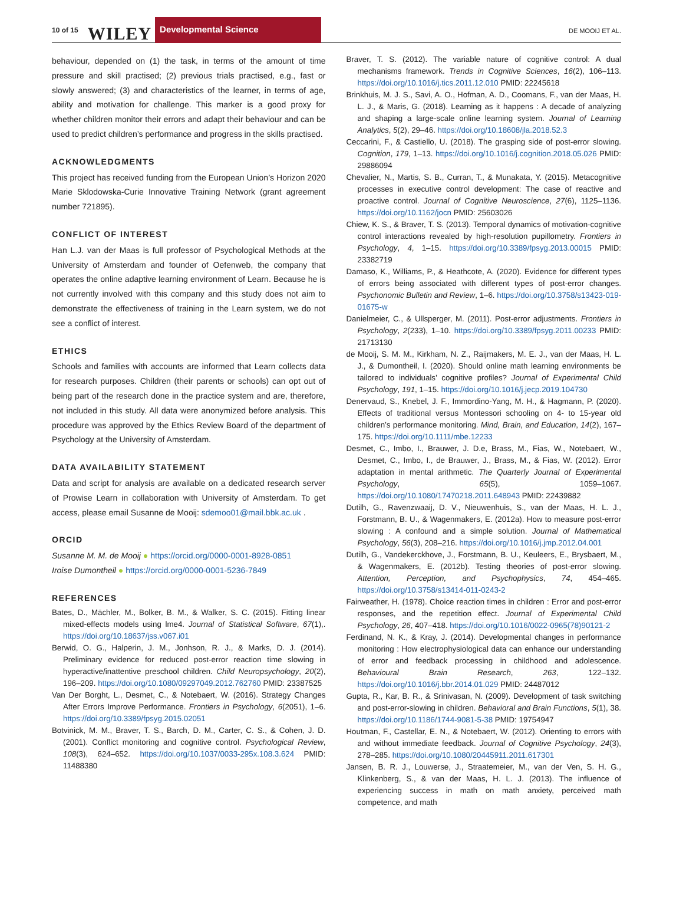10 of 15 WILEY
Developmental Science
DE MOOIJ ET AL.
behaviour, depended on (1) the task, in terms of the amount of time pressure and skill practised; (2) previous trials practised, e.g., fast or slowly answered; (3) and characteristics of the learner, in terms of age, ability and motivation for challenge. This marker is a good proxy for whether children monitor their errors and adapt their behaviour and can be used to predict children’s performance and progress in the skills practised.
ACKNOWLEDGMENTS
This project has received funding from the European Union’s Horizon 2020 Marie Sklodowska-Curie Innovative Training Network (grant agreement number 721895).
CONFLICT OF INTEREST
Han L.J. van der Maas is full professor of Psychological Methods at the University of Amsterdam and founder of Oefenweb, the company that operates the online adaptive learning environment of Learn. Because he is not currently involved with this company and this study does not aim to demonstrate the effectiveness of training in the Learn system, we do not see a conflict of interest.
ETHICS
Schools and families with accounts are informed that Learn collects data for research purposes. Children (their parents or schools) can opt out of being part of the research done in the practice system and are, therefore, not included in this study. All data were anonymized before analysis. This procedure was approved by the Ethics Review Board of the department of Psychology at the University of Amsterdam.
DATA AVAILABILITY STATEMENT
Data and script for analysis are available on a dedicated research server of Prowise Learn in collaboration with University of Amsterdam. To get access, please email Susanne de Mooij: sdemoo01@mail.bbk.ac.uk .
ORCID
Susanne M. M. de Mooij ● https://orcid.org/0000-0001-8928-0851
Iroise Dumontheil ● https://orcid.org/0000-0001-5236-7849
REFERENCES
Bates, D., Mächler, M., Bolker, B. M., & Walker, S. C. (2015). Fitting linear mixed-effects models using lme4. Journal of Statistical Software, 67(1),. https://doi.org/10.18637/jss.v067.i01
Berwid, O. G., Halperin, J. M., Jonhson, R. J., & Marks, D. J. (2014). Preliminary evidence for reduced post-error reaction time slowing in hyperactive/inattentive preschool children. Child Neuropsychology, 20(2), 196–209. https://doi.org/10.1080/09297049.2012.762760 PMID: 23387525
Van Der Borght, L., Desmet, C., & Notebaert, W. (2016). Strategy Changes After Errors Improve Performance. Frontiers in Psychology, 6(2051), 1–6. https://doi.org/10.3389/fpsyg.2015.02051
Botvinick, M. M., Braver, T. S., Barch, D. M., Carter, C. S., & Cohen, J. D. (2001). Conflict monitoring and cognitive control. Psychological Review, 108(3), 624–652. https://doi.org/10.1037/0033-295x.108.3.624 PMID: 11488380
Braver, T. S. (2012). The variable nature of cognitive control: A dual mechanisms framework. Trends in Cognitive Sciences, 16(2), 106–113. https://doi.org/10.1016/j.tics.2011.12.010 PMID: 22245618
Brinkhuis, M. J. S., Savi, A. O., Hofman, A. D., Coomans, F., van der Maas, H. L. J., & Maris, G. (2018). Learning as it happens : A decade of analyzing and shaping a large-scale online learning system. Journal of Learning Analytics, 5(2), 29–46. https://doi.org/10.18608/jla.2018.52.3
Ceccarini, F., & Castiello, U. (2018). The grasping side of post-error slowing. Cognition, 179, 1–13. https://doi.org/10.1016/j.cognition.2018.05.026 PMID: 29886094
Chevalier, N., Martis, S. B., Curran, T., & Munakata, Y. (2015). Metacognitive processes in executive control development: The case of reactive and proactive control. Journal of Cognitive Neuroscience, 27(6), 1125–1136. https://doi.org/10.1162/jocn PMID: 25603026
Chiew, K. S., & Braver, T. S. (2013). Temporal dynamics of motivation-cognitive control interactions revealed by high-resolution pupillometry. Frontiers in Psychology, 4, 1–15. https://doi.org/10.3389/fpsyg.2013.00015 PMID: 23382719
Damaso, K., Williams, P., & Heathcote, A. (2020). Evidence for different types of errors being associated with different types of post-error changes. Psychonomic Bulletin and Review, 1–6. https://doi.org/10.3758/s13423-019-01675-w
Danielmeier, C., & Ullsperger, M. (2011). Post-error adjustments. Frontiers in Psychology, 2(233), 1–10. https://doi.org/10.3389/fpsyg.2011.00233 PMID: 21713130
de Mooij, S. M. M., Kirkham, N. Z., Raijmakers, M. E. J., van der Maas, H. L. J., & Dumontheil, I. (2020). Should online math learning environments be tailored to individuals’ cognitive profiles? Journal of Experimental Child Psychology, 191, 1–15. https://doi.org/10.1016/j.jecp.2019.104730
Denervaud, S., Knebel, J. F., Immordino-Yang, M. H., & Hagmann, P. (2020). Effects of traditional versus Montessori schooling on 4- to 15-year old children’s performance monitoring. Mind, Brain, and Education, 14(2), 167–175. https://doi.org/10.1111/mbe.12233
Desmet, C., Imbo, I., Brauwer, J. D.e, Brass, M., Fias, W., Notebaert, W., Desmet, C., Imbo, I., de Brauwer, J., Brass, M., & Fias, W. (2012). Error adaptation in mental arithmetic. The Quarterly Journal of Experimental Psychology, 65(5), 1059–1067. https://doi.org/10.1080/17470218.2011.648943 PMID: 22439882
Dutilh, G., Ravenzwaaij, D. V., Nieuwenhuis, S., van der Maas, H. L. J., Forstmann, B. U., & Wagenmakers, E. (2012a). How to measure post-error slowing : A confound and a simple solution. Journal of Mathematical Psychology, 56(3), 208–216. https://doi.org/10.1016/j.jmp.2012.04.001
Dutilh, G., Vandekerckhove, J., Forstmann, B. U., Keuleers, E., Brysbaert, M., & Wagenmakers, E. (2012b). Testing theories of post-error slowing. Attention, Perception, and Psychophysics, 74, 454–465. https://doi.org/10.3758/s13414-011-0243-2
Fairweather, H. (1978). Choice reaction times in children : Error and post-error responses, and the repetition effect. Journal of Experimental Child Psychology, 26, 407–418. https://doi.org/10.1016/0022-0965(78)90121-2
Ferdinand, N. K., & Kray, J. (2014). Developmental changes in performance monitoring : How electrophysiological data can enhance our understanding of error and feedback processing in childhood and adolescence. Behavioural Brain Research, 263, 122–132. https://doi.org/10.1016/j.bbr.2014.01.029 PMID: 24487012
Gupta, R., Kar, B. R., & Srinivasan, N. (2009). Development of task switching and post-error-slowing in children. Behavioral and Brain Functions, 5(1), 38. https://doi.org/10.1186/1744-9081-5-38 PMID: 19754947
Houtman, F., Castellar, E. N., & Notebaert, W. (2012). Orienting to errors with and without immediate feedback. Journal of Cognitive Psychology, 24(3), 278–285. https://doi.org/10.1080/20445911.2011.617301
Jansen, B. R. J., Louwerse, J., Straatemeier, M., van der Ven, S. H. G., Klinkenberg, S., & van der Maas, H. L. J. (2013). The influence of experiencing success in math on math anxiety, perceived math competence, and math